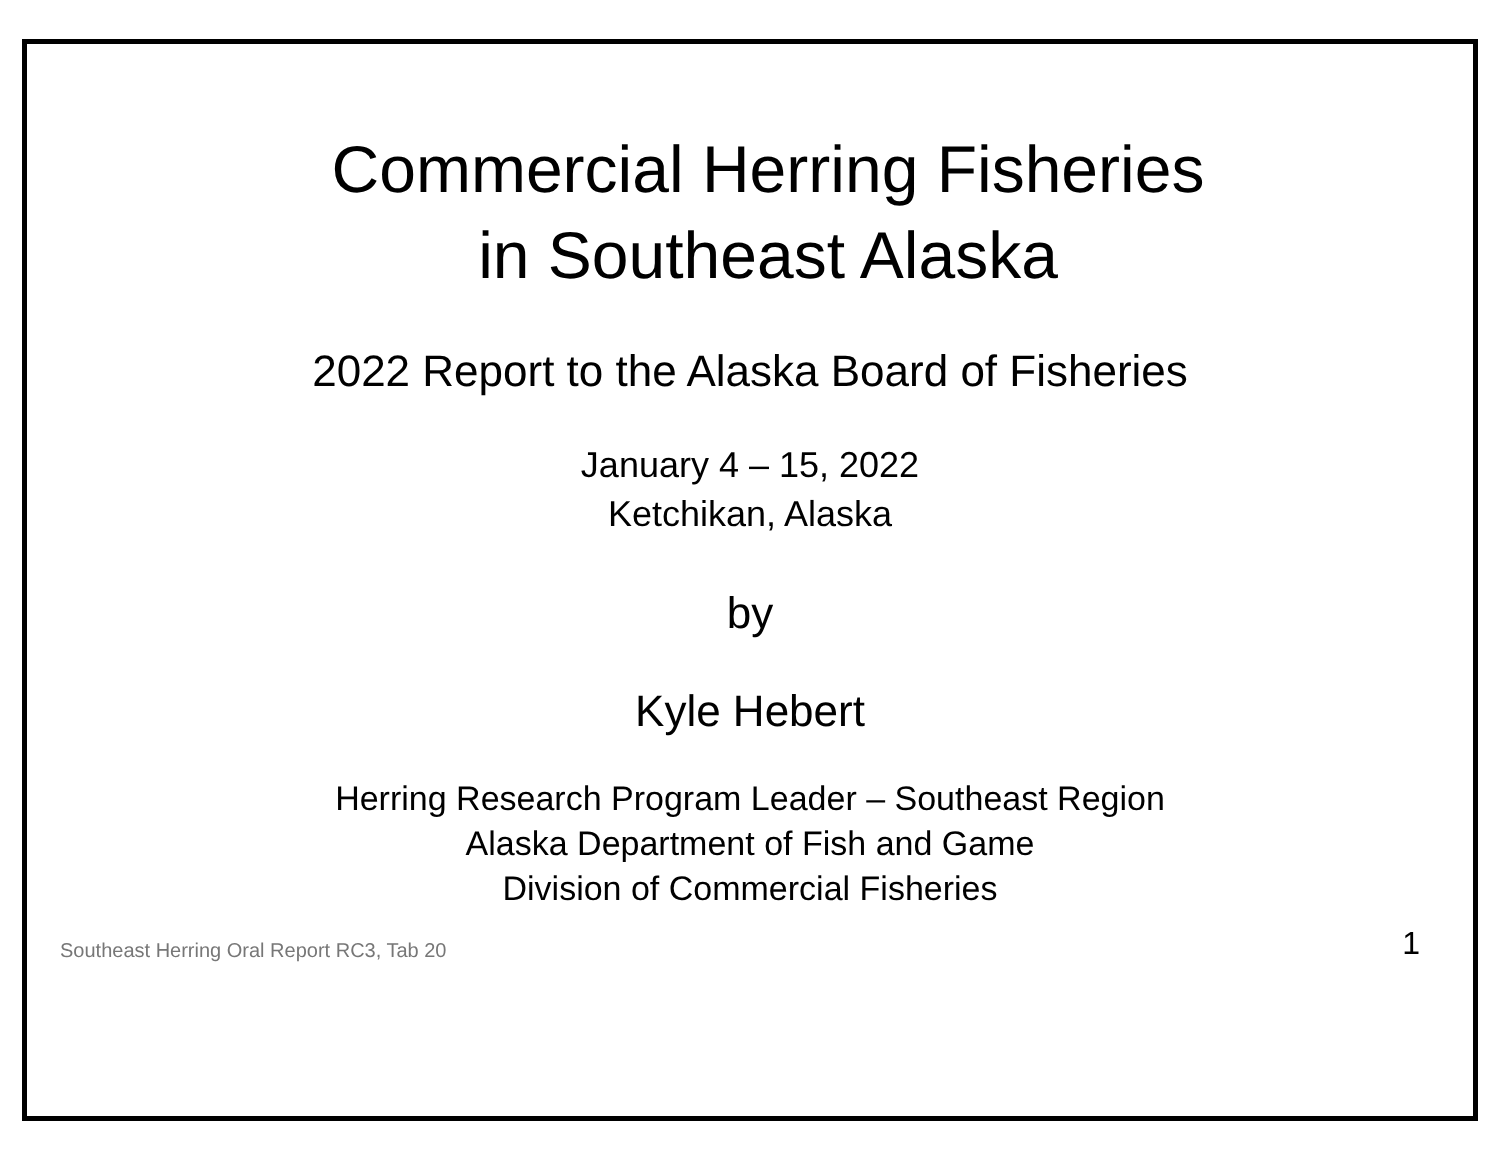Commercial Herring Fisheries
in Southeast Alaska
2022 Report to the Alaska Board of Fisheries
January 4 – 15, 2022
Ketchikan, Alaska
by
Kyle Hebert
Herring Research Program Leader – Southeast Region
Alaska Department of Fish and Game
Division of Commercial Fisheries
Southeast Herring Oral Report RC3, Tab 20 1